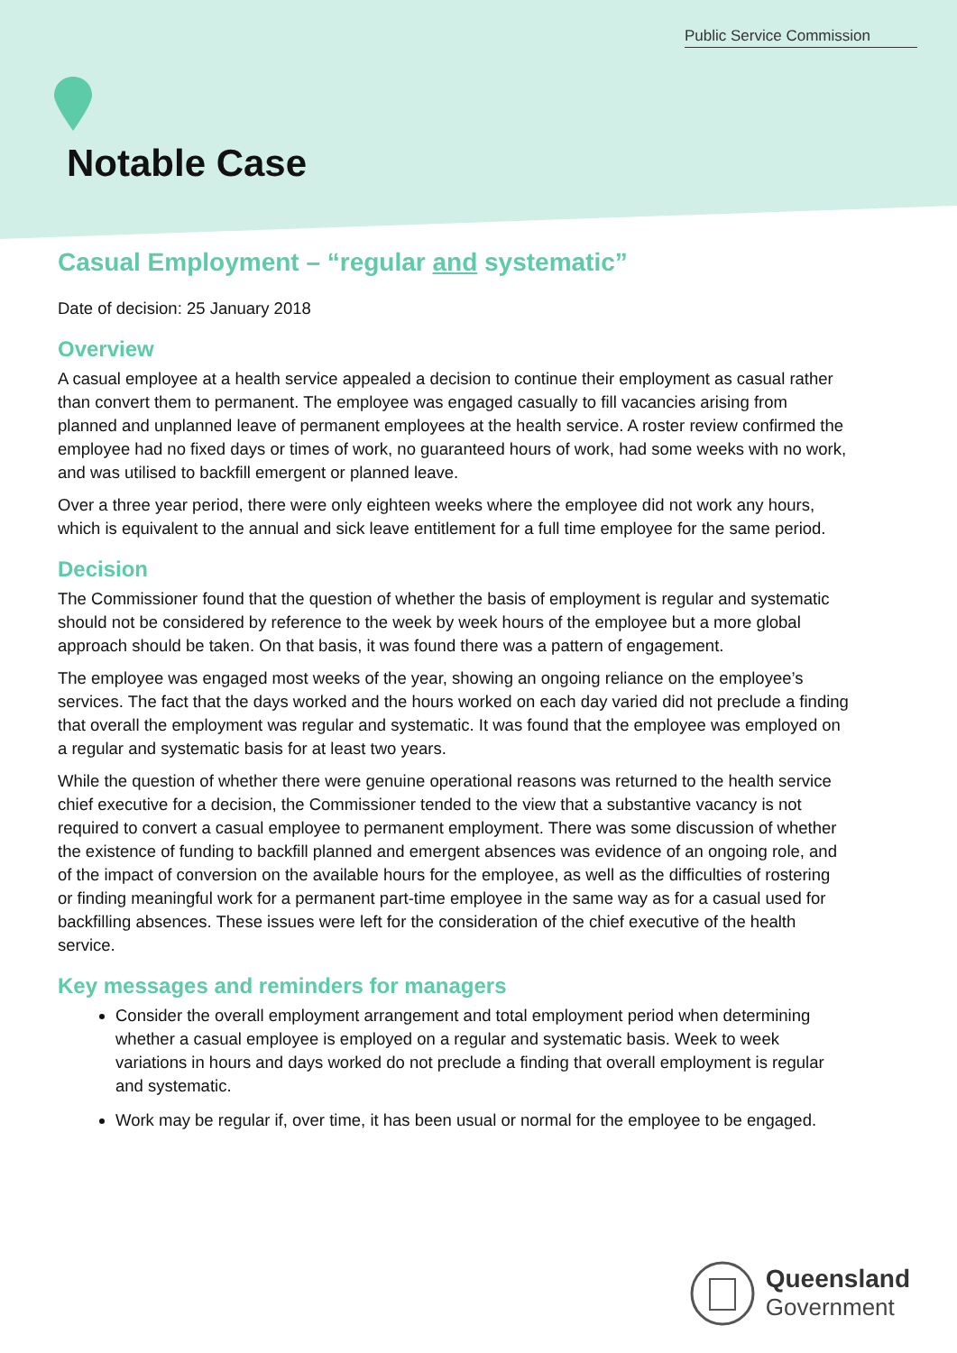Public Service Commission
Notable Case
Casual Employment – “regular and systematic”
Date of decision: 25 January 2018
Overview
A casual employee at a health service appealed a decision to continue their employment as casual rather than convert them to permanent. The employee was engaged casually to fill vacancies arising from planned and unplanned leave of permanent employees at the health service. A roster review confirmed the employee had no fixed days or times of work, no guaranteed hours of work, had some weeks with no work, and was utilised to backfill emergent or planned leave.
Over a three year period, there were only eighteen weeks where the employee did not work any hours, which is equivalent to the annual and sick leave entitlement for a full time employee for the same period.
Decision
The Commissioner found that the question of whether the basis of employment is regular and systematic should not be considered by reference to the week by week hours of the employee but a more global approach should be taken. On that basis, it was found there was a pattern of engagement.
The employee was engaged most weeks of the year, showing an ongoing reliance on the employee’s services. The fact that the days worked and the hours worked on each day varied did not preclude a finding that overall the employment was regular and systematic. It was found that the employee was employed on a regular and systematic basis for at least two years.
While the question of whether there were genuine operational reasons was returned to the health service chief executive for a decision, the Commissioner tended to the view that a substantive vacancy is not required to convert a casual employee to permanent employment. There was some discussion of whether the existence of funding to backfill planned and emergent absences was evidence of an ongoing role, and of the impact of conversion on the available hours for the employee, as well as the difficulties of rostering or finding meaningful work for a permanent part-time employee in the same way as for a casual used for backfilling absences. These issues were left for the consideration of the chief executive of the health service.
Key messages and reminders for managers
Consider the overall employment arrangement and total employment period when determining whether a casual employee is employed on a regular and systematic basis. Week to week variations in hours and days worked do not preclude a finding that overall employment is regular and systematic.
Work may be regular if, over time, it has been usual or normal for the employee to be engaged.
Queensland
Government